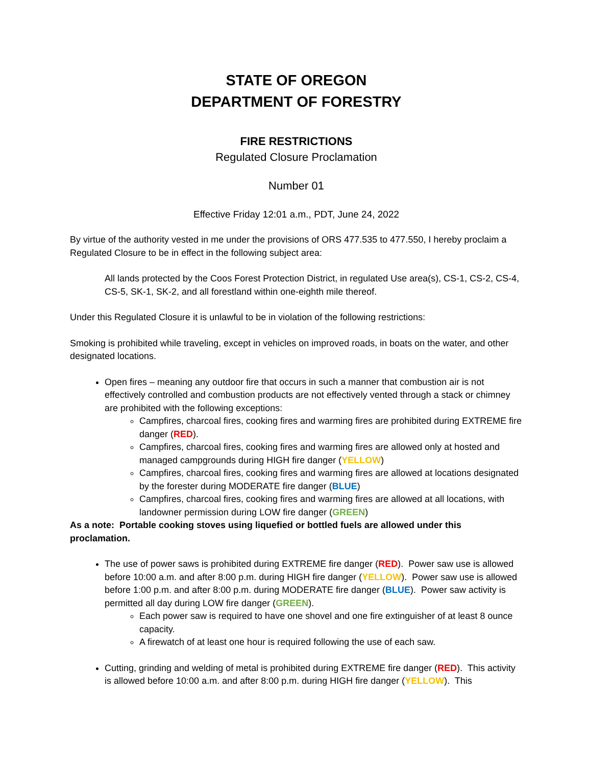STATE OF OREGON
DEPARTMENT OF FORESTRY
FIRE RESTRICTIONS
Regulated Closure Proclamation
Number 01
Effective Friday 12:01 a.m., PDT, June 24, 2022
By virtue of the authority vested in me under the provisions of ORS 477.535 to 477.550, I hereby proclaim a Regulated Closure to be in effect in the following subject area:
All lands protected by the Coos Forest Protection District, in regulated Use area(s), CS-1, CS-2, CS-4, CS-5, SK-1, SK-2, and all forestland within one-eighth mile thereof.
Under this Regulated Closure it is unlawful to be in violation of the following restrictions:
Smoking is prohibited while traveling, except in vehicles on improved roads, in boats on the water, and other designated locations.
Open fires – meaning any outdoor fire that occurs in such a manner that combustion air is not effectively controlled and combustion products are not effectively vented through a stack or chimney are prohibited with the following exceptions:
Campfires, charcoal fires, cooking fires and warming fires are prohibited during EXTREME fire danger (RED).
Campfires, charcoal fires, cooking fires and warming fires are allowed only at hosted and managed campgrounds during HIGH fire danger (YELLOW)
Campfires, charcoal fires, cooking fires and warming fires are allowed at locations designated by the forester during MODERATE fire danger (BLUE)
Campfires, charcoal fires, cooking fires and warming fires are allowed at all locations, with landowner permission during LOW fire danger (GREEN)
As a note: Portable cooking stoves using liquefied or bottled fuels are allowed under this proclamation.
The use of power saws is prohibited during EXTREME fire danger (RED). Power saw use is allowed before 10:00 a.m. and after 8:00 p.m. during HIGH fire danger (YELLOW). Power saw use is allowed before 1:00 p.m. and after 8:00 p.m. during MODERATE fire danger (BLUE). Power saw activity is permitted all day during LOW fire danger (GREEN).
Each power saw is required to have one shovel and one fire extinguisher of at least 8 ounce capacity.
A firewatch of at least one hour is required following the use of each saw.
Cutting, grinding and welding of metal is prohibited during EXTREME fire danger (RED). This activity is allowed before 10:00 a.m. and after 8:00 p.m. during HIGH fire danger (YELLOW). This